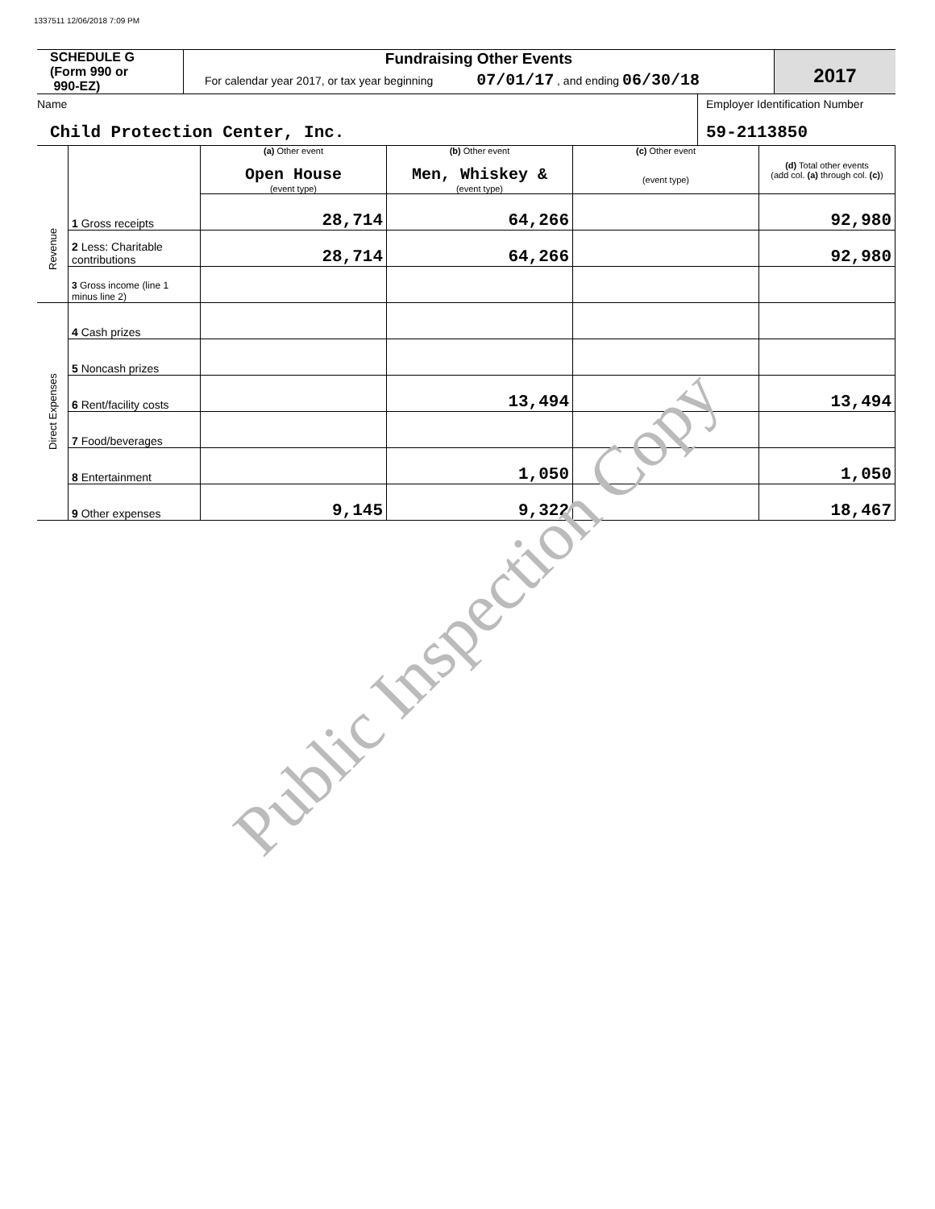1337511 12/06/2018 7:09 PM
SCHEDULE G
(Form 990 or
990-EZ)
Fundraising Other Events
For calendar year 2017, or tax year beginning 07/01/17 , and ending 06/30/18
2017
Name
Child Protection Center, Inc.
Employer Identification Number
59-2113850
| | | (a) Other event Open House (event type) | (b) Other event Men, Whiskey & (event type) | (c) Other event (event type) | (d) Total other events (add col. (a) through col. (c) ) |
| Revenue | 1 Gross receipts | 28,714 | 64,266 | | 92,980 |
| | 2 Less: Charitable contributions | 28,714 | 64,266 | | 92,980 |
| | 3 Gross income (line 1 minus line 2) | | | | |
| Direct Expenses | 4 Cash prizes | | | | |
| | 5 Noncash prizes | | | | |
| | 6 Rent/facility costs | | 13,494 | | 13,494 |
| | 7 Food/beverages | | | | |
| | 8 Entertainment | | 1,050 | | 1,050 |
| | 9 Other expenses | 9,145 | 9,322 | | 18,467 |
Public Inspection Copy